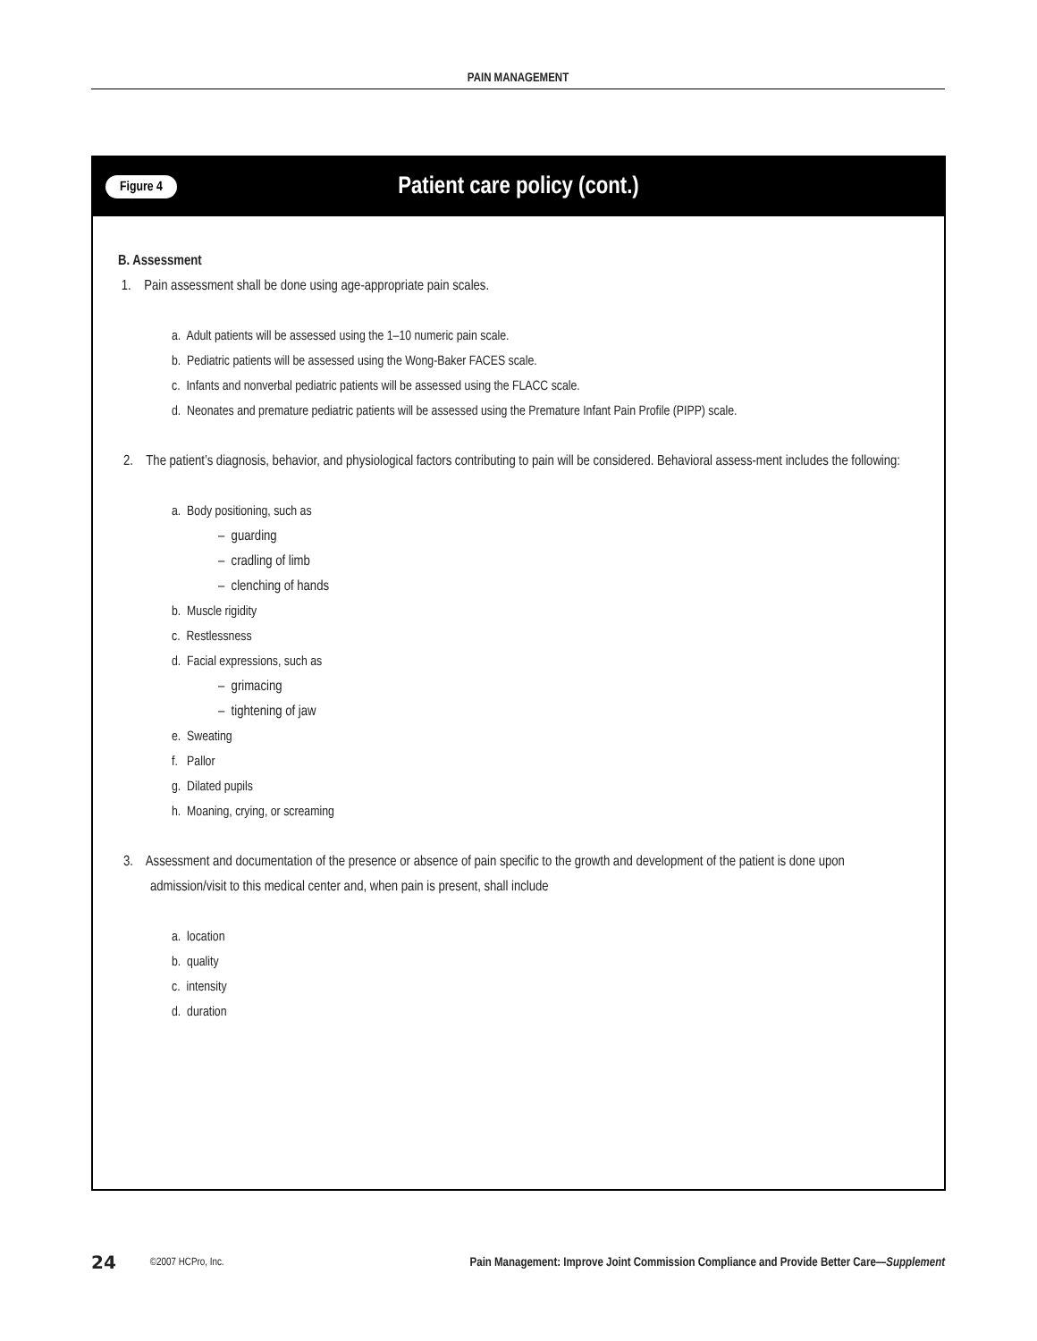PAIN MANAGEMENT
Figure 4 Patient care policy (cont.)
B. Assessment
1. Pain assessment shall be done using age-appropriate pain scales.
a. Adult patients will be assessed using the 1–10 numeric pain scale.
b. Pediatric patients will be assessed using the Wong-Baker FACES scale.
c. Infants and nonverbal pediatric patients will be assessed using the FLACC scale.
d. Neonates and premature pediatric patients will be assessed using the Premature Infant Pain Profile (PIPP) scale.
2. The patient’s diagnosis, behavior, and physiological factors contributing to pain will be considered. Behavioral assess-ment includes the following:
a. Body positioning, such as
– guarding
– cradling of limb
– clenching of hands
b. Muscle rigidity
c. Restlessness
d. Facial expressions, such as
– grimacing
– tightening of jaw
e. Sweating
f. Pallor
g. Dilated pupils
h. Moaning, crying, or screaming
3. Assessment and documentation of the presence or absence of pain specific to the growth and development of the patient is done upon admission/visit to this medical center and, when pain is present, shall include
a. location
b. quality
c. intensity
d. duration
24 ©2007 HCPro, Inc. Pain Management: Improve Joint Commission Compliance and Provide Better Care—Supplement